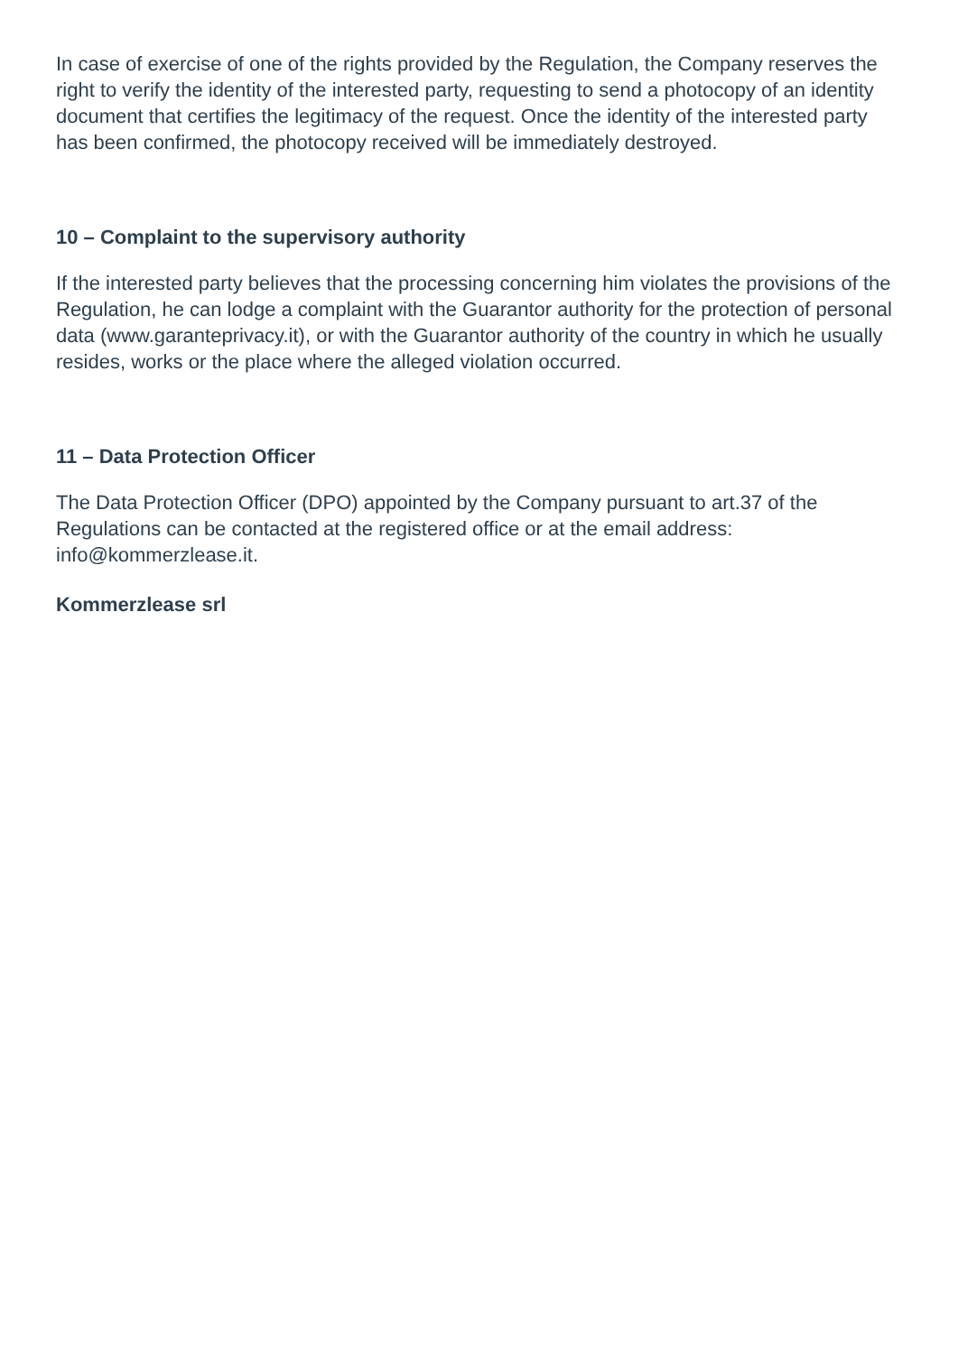In case of exercise of one of the rights provided by the Regulation, the Company reserves the right to verify the identity of the interested party, requesting to send a photocopy of an identity document that certifies the legitimacy of the request. Once the identity of the interested party has been confirmed, the photocopy received will be immediately destroyed.
10 – Complaint to the supervisory authority
If the interested party believes that the processing concerning him violates the provisions of the Regulation, he can lodge a complaint with the Guarantor authority for the protection of personal data (www.garanteprivacy.it), or with the Guarantor authority of the country in which he usually resides, works or the place where the alleged violation occurred.
11 – Data Protection Officer
The Data Protection Officer (DPO) appointed by the Company pursuant to art.37 of the Regulations can be contacted at the registered office or at the email address: info@kommerzlease.it.
Kommerzlease srl